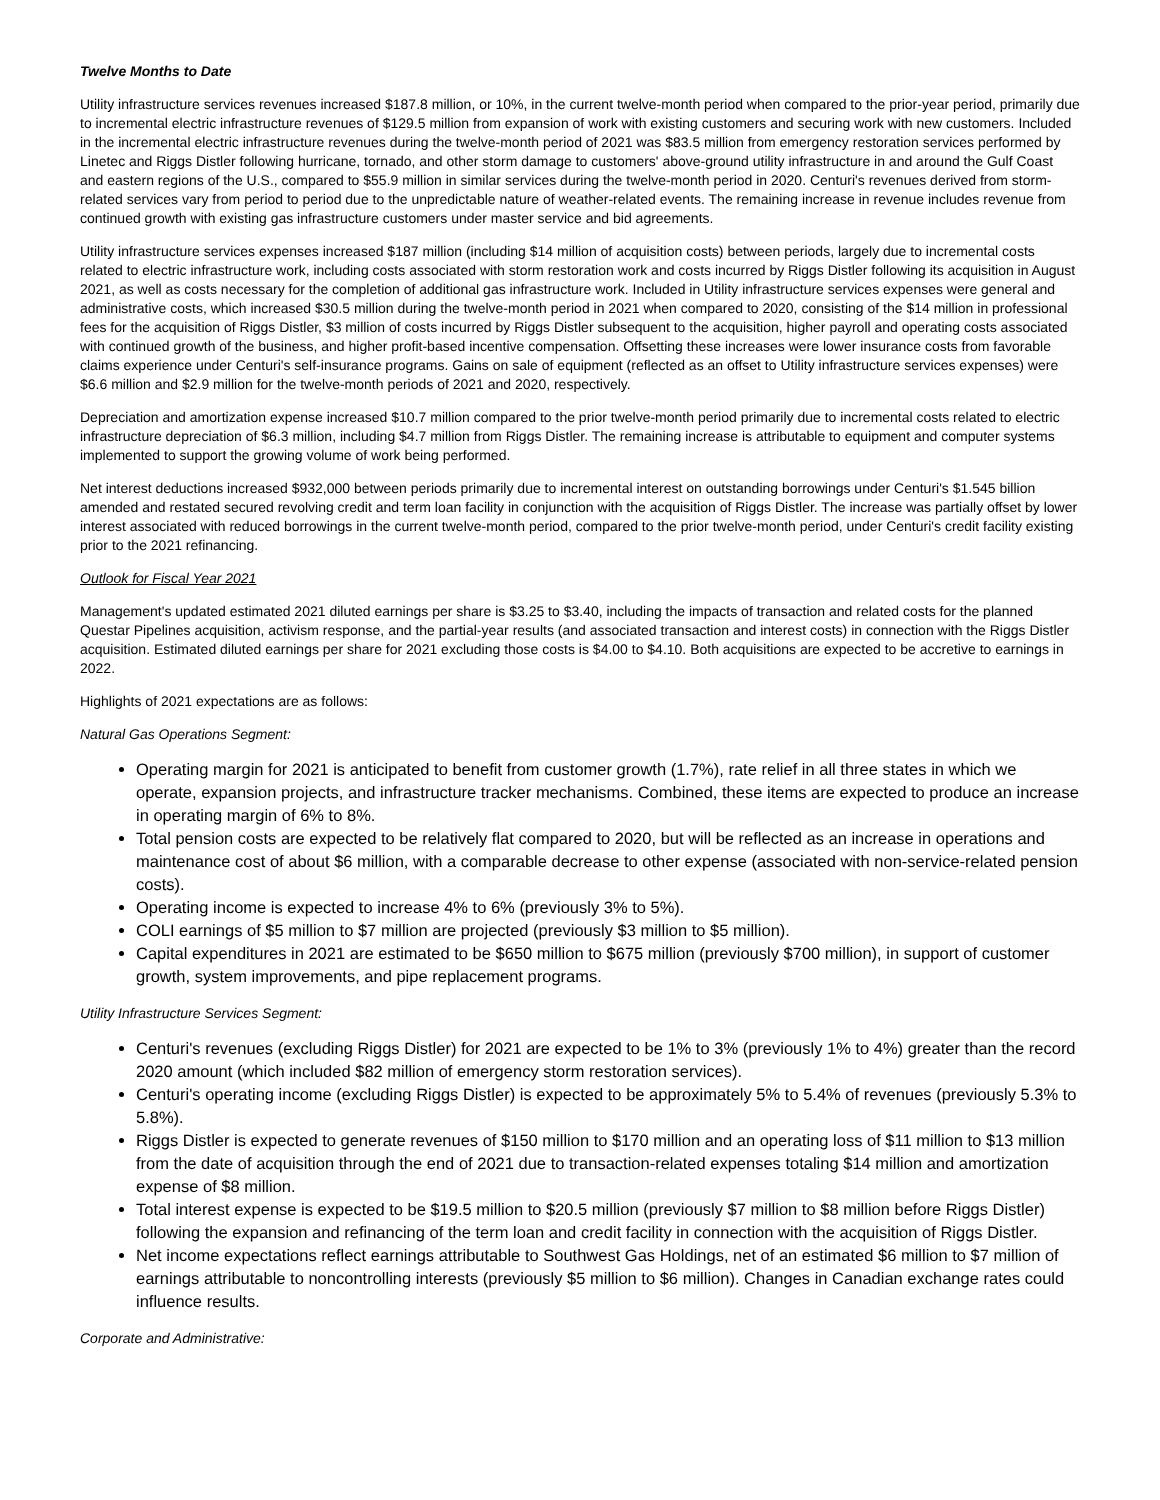Twelve Months to Date
Utility infrastructure services revenues increased $187.8 million, or 10%, in the current twelve-month period when compared to the prior-year period, primarily due to incremental electric infrastructure revenues of $129.5 million from expansion of work with existing customers and securing work with new customers. Included in the incremental electric infrastructure revenues during the twelve-month period of 2021 was $83.5 million from emergency restoration services performed by Linetec and Riggs Distler following hurricane, tornado, and other storm damage to customers' above-ground utility infrastructure in and around the Gulf Coast and eastern regions of the U.S., compared to $55.9 million in similar services during the twelve-month period in 2020. Centuri's revenues derived from storm-related services vary from period to period due to the unpredictable nature of weather-related events. The remaining increase in revenue includes revenue from continued growth with existing gas infrastructure customers under master service and bid agreements.
Utility infrastructure services expenses increased $187 million (including $14 million of acquisition costs) between periods, largely due to incremental costs related to electric infrastructure work, including costs associated with storm restoration work and costs incurred by Riggs Distler following its acquisition in August 2021, as well as costs necessary for the completion of additional gas infrastructure work. Included in Utility infrastructure services expenses were general and administrative costs, which increased $30.5 million during the twelve-month period in 2021 when compared to 2020, consisting of the $14 million in professional fees for the acquisition of Riggs Distler, $3 million of costs incurred by Riggs Distler subsequent to the acquisition, higher payroll and operating costs associated with continued growth of the business, and higher profit-based incentive compensation. Offsetting these increases were lower insurance costs from favorable claims experience under Centuri's self-insurance programs. Gains on sale of equipment (reflected as an offset to Utility infrastructure services expenses) were $6.6 million and $2.9 million for the twelve-month periods of 2021 and 2020, respectively.
Depreciation and amortization expense increased $10.7 million compared to the prior twelve-month period primarily due to incremental costs related to electric infrastructure depreciation of $6.3 million, including $4.7 million from Riggs Distler. The remaining increase is attributable to equipment and computer systems implemented to support the growing volume of work being performed.
Net interest deductions increased $932,000 between periods primarily due to incremental interest on outstanding borrowings under Centuri's $1.545 billion amended and restated secured revolving credit and term loan facility in conjunction with the acquisition of Riggs Distler. The increase was partially offset by lower interest associated with reduced borrowings in the current twelve-month period, compared to the prior twelve-month period, under Centuri's credit facility existing prior to the 2021 refinancing.
Outlook for Fiscal Year 2021
Management's updated estimated 2021 diluted earnings per share is $3.25 to $3.40, including the impacts of transaction and related costs for the planned Questar Pipelines acquisition, activism response, and the partial-year results (and associated transaction and interest costs) in connection with the Riggs Distler acquisition. Estimated diluted earnings per share for 2021 excluding those costs is $4.00 to $4.10. Both acquisitions are expected to be accretive to earnings in 2022.
Highlights of 2021 expectations are as follows:
Natural Gas Operations Segment:
Operating margin for 2021 is anticipated to benefit from customer growth (1.7%), rate relief in all three states in which we operate, expansion projects, and infrastructure tracker mechanisms. Combined, these items are expected to produce an increase in operating margin of 6% to 8%.
Total pension costs are expected to be relatively flat compared to 2020, but will be reflected as an increase in operations and maintenance cost of about $6 million, with a comparable decrease to other expense (associated with non-service-related pension costs).
Operating income is expected to increase 4% to 6% (previously 3% to 5%).
COLI earnings of $5 million to $7 million are projected (previously $3 million to $5 million).
Capital expenditures in 2021 are estimated to be $650 million to $675 million (previously $700 million), in support of customer growth, system improvements, and pipe replacement programs.
Utility Infrastructure Services Segment:
Centuri's revenues (excluding Riggs Distler) for 2021 are expected to be 1% to 3% (previously 1% to 4%) greater than the record 2020 amount (which included $82 million of emergency storm restoration services).
Centuri's operating income (excluding Riggs Distler) is expected to be approximately 5% to 5.4% of revenues (previously 5.3% to 5.8%).
Riggs Distler is expected to generate revenues of $150 million to $170 million and an operating loss of $11 million to $13 million from the date of acquisition through the end of 2021 due to transaction-related expenses totaling $14 million and amortization expense of $8 million.
Total interest expense is expected to be $19.5 million to $20.5 million (previously $7 million to $8 million before Riggs Distler) following the expansion and refinancing of the term loan and credit facility in connection with the acquisition of Riggs Distler.
Net income expectations reflect earnings attributable to Southwest Gas Holdings, net of an estimated $6 million to $7 million of earnings attributable to noncontrolling interests (previously $5 million to $6 million). Changes in Canadian exchange rates could influence results.
Corporate and Administrative: